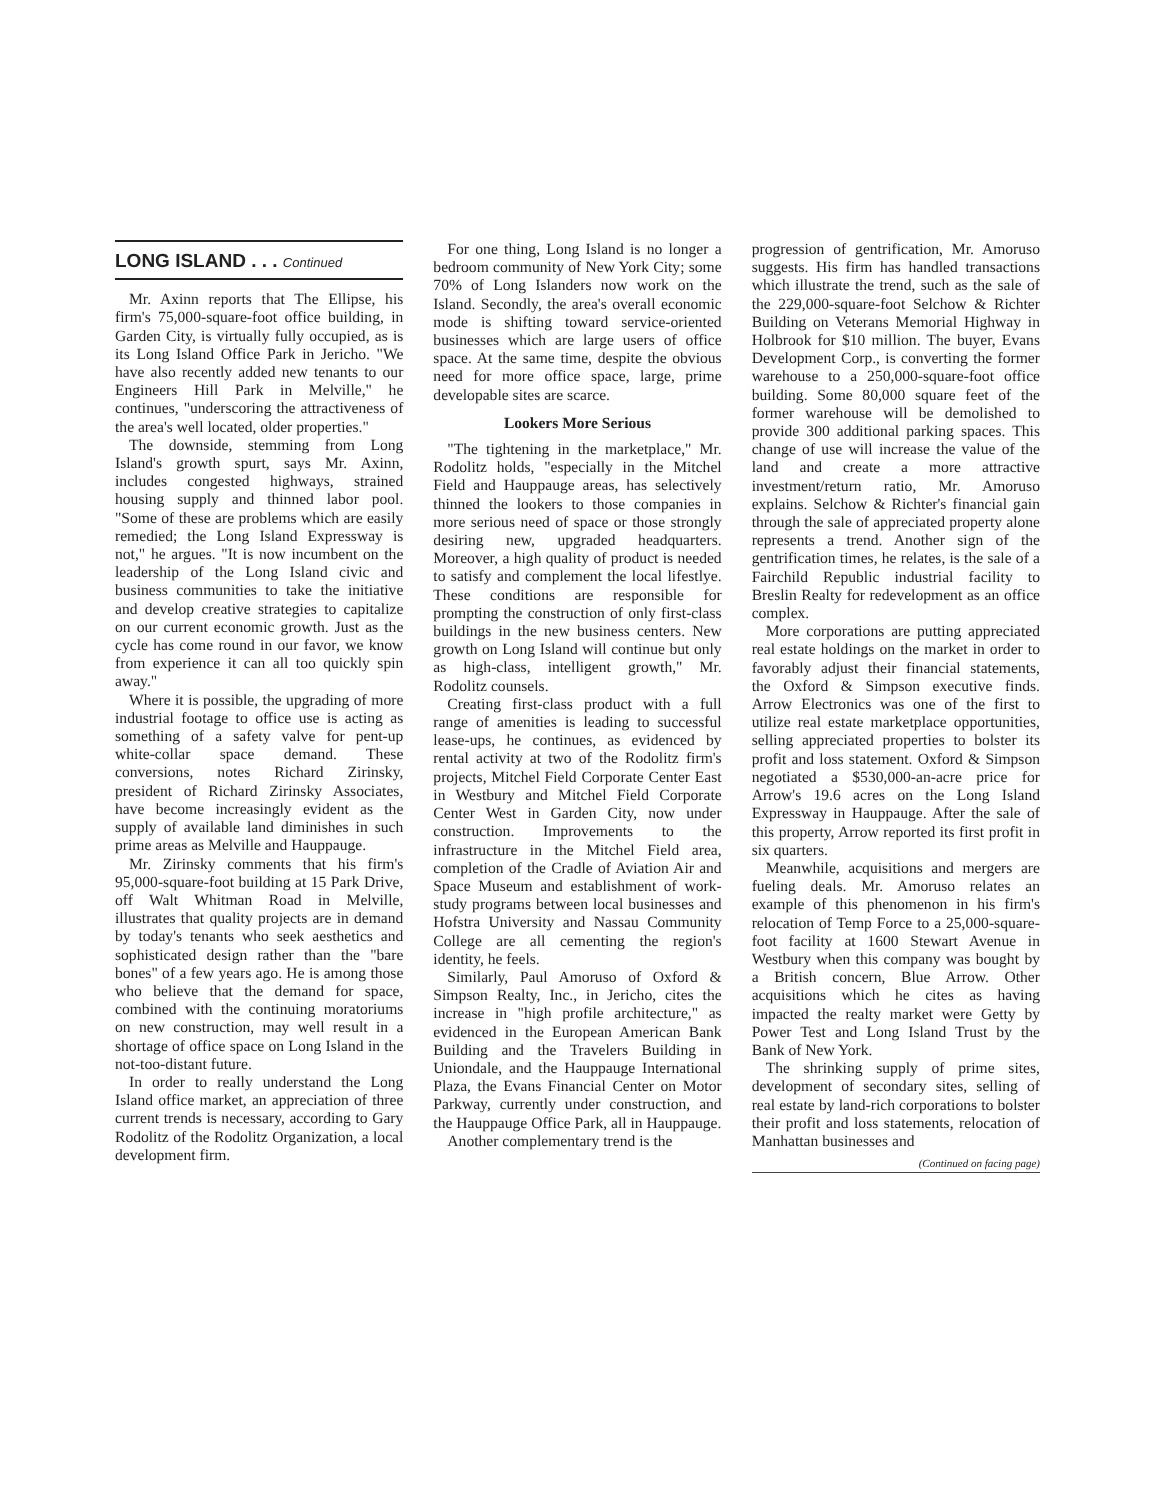LONG ISLAND . . . Continued
Mr. Axinn reports that The Ellipse, his firm's 75,000-square-foot office building, in Garden City, is virtually fully occupied, as is its Long Island Office Park in Jericho. "We have also recently added new tenants to our Engineers Hill Park in Melville," he continues, "underscoring the attractiveness of the area's well located, older properties."
The downside, stemming from Long Island's growth spurt, says Mr. Axinn, includes congested highways, strained housing supply and thinned labor pool. "Some of these are problems which are easily remedied; the Long Island Expressway is not," he argues. "It is now incumbent on the leadership of the Long Island civic and business communities to take the initiative and develop creative strategies to capitalize on our current economic growth. Just as the cycle has come round in our favor, we know from experience it can all too quickly spin away."
Where it is possible, the upgrading of more industrial footage to office use is acting as something of a safety valve for pent-up white-collar space demand. These conversions, notes Richard Zirinsky, president of Richard Zirinsky Associates, have become increasingly evident as the supply of available land diminishes in such prime areas as Melville and Hauppauge.
Mr. Zirinsky comments that his firm's 95,000-square-foot building at 15 Park Drive, off Walt Whitman Road in Melville, illustrates that quality projects are in demand by today's tenants who seek aesthetics and sophisticated design rather than the "bare bones" of a few years ago. He is among those who believe that the demand for space, combined with the continuing moratoriums on new construction, may well result in a shortage of office space on Long Island in the not-too-distant future.
In order to really understand the Long Island office market, an appreciation of three current trends is necessary, according to Gary Rodolitz of the Rodolitz Organization, a local development firm.
For one thing, Long Island is no longer a bedroom community of New York City; some 70% of Long Islanders now work on the Island. Secondly, the area's overall economic mode is shifting toward service-oriented businesses which are large users of office space. At the same time, despite the obvious need for more office space, large, prime developable sites are scarce.
Lookers More Serious
"The tightening in the marketplace," Mr. Rodolitz holds, "especially in the Mitchel Field and Hauppauge areas, has selectively thinned the lookers to those companies in more serious need of space or those strongly desiring new, upgraded headquarters. Moreover, a high quality of product is needed to satisfy and complement the local lifestlye. These conditions are responsible for prompting the construction of only first-class buildings in the new business centers. New growth on Long Island will continue but only as high-class, intelligent growth," Mr. Rodolitz counsels.
Creating first-class product with a full range of amenities is leading to successful lease-ups, he continues, as evidenced by rental activity at two of the Rodolitz firm's projects, Mitchel Field Corporate Center East in Westbury and Mitchel Field Corporate Center West in Garden City, now under construction. Improvements to the infrastructure in the Mitchel Field area, completion of the Cradle of Aviation Air and Space Museum and establishment of work-study programs between local businesses and Hofstra University and Nassau Community College are all cementing the region's identity, he feels.
Similarly, Paul Amoruso of Oxford & Simpson Realty, Inc., in Jericho, cites the increase in "high profile architecture," as evidenced in the European American Bank Building and the Travelers Building in Uniondale, and the Hauppauge International Plaza, the Evans Financial Center on Motor Parkway, currently under construction, and the Hauppauge Office Park, all in Hauppauge.
Another complementary trend is the
progression of gentrification, Mr. Amoruso suggests. His firm has handled transactions which illustrate the trend, such as the sale of the 229,000-square-foot Selchow & Richter Building on Veterans Memorial Highway in Holbrook for $10 million. The buyer, Evans Development Corp., is converting the former warehouse to a 250,000-square-foot office building. Some 80,000 square feet of the former warehouse will be demolished to provide 300 additional parking spaces. This change of use will increase the value of the land and create a more attractive investment/return ratio, Mr. Amoruso explains. Selchow & Richter's financial gain through the sale of appreciated property alone represents a trend. Another sign of the gentrification times, he relates, is the sale of a Fairchild Republic industrial facility to Breslin Realty for redevelopment as an office complex.
More corporations are putting appreciated real estate holdings on the market in order to favorably adjust their financial statements, the Oxford & Simpson executive finds. Arrow Electronics was one of the first to utilize real estate marketplace opportunities, selling appreciated properties to bolster its profit and loss statement. Oxford & Simpson negotiated a $530,000-an-acre price for Arrow's 19.6 acres on the Long Island Expressway in Hauppauge. After the sale of this property, Arrow reported its first profit in six quarters.
Meanwhile, acquisitions and mergers are fueling deals. Mr. Amoruso relates an example of this phenomenon in his firm's relocation of Temp Force to a 25,000-square-foot facility at 1600 Stewart Avenue in Westbury when this company was bought by a British concern, Blue Arrow. Other acquisitions which he cites as having impacted the realty market were Getty by Power Test and Long Island Trust by the Bank of New York.
The shrinking supply of prime sites, development of secondary sites, selling of real estate by land-rich corporations to bolster their profit and loss statements, relocation of Manhattan businesses and
(Continued on facing page)